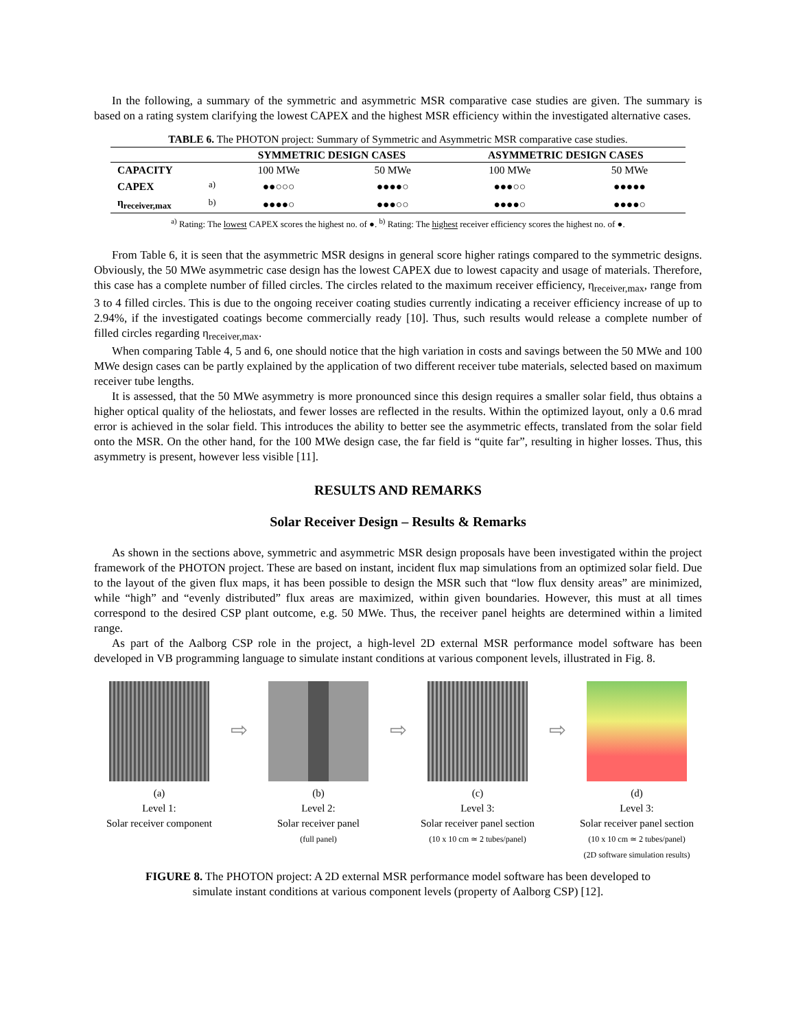In the following, a summary of the symmetric and asymmetric MSR comparative case studies are given. The summary is based on a rating system clarifying the lowest CAPEX and the highest MSR efficiency within the investigated alternative cases.
TABLE 6. The PHOTON project: Summary of Symmetric and Asymmetric MSR comparative case studies.
| | | SYMMETRIC DESIGN CASES | | ASYMMETRIC DESIGN CASES | |
| --- | --- | --- | --- | --- | --- |
| CAPACITY | | 100 MWe | 50 MWe | 100 MWe | 50 MWe |
| CAPEX | <sup>a)</sup> | ●●○○○ | ●●●●○ | ●●●○○ | ●●●●● |
| η<sub>receiver,max</sub> | <sup>b)</sup> | ●●●●○ | ●●●○○ | ●●●●○ | ●●●●○ |
<sup>a)</sup> Rating: The lowest CAPEX scores the highest no. of ●. <sup>b)</sup> Rating: The highest receiver efficiency scores the highest no. of ●.
From Table 6, it is seen that the asymmetric MSR designs in general score higher ratings compared to the symmetric designs. Obviously, the 50 MWe asymmetric case design has the lowest CAPEX due to lowest capacity and usage of materials. Therefore, this case has a complete number of filled circles. The circles related to the maximum receiver efficiency, η<sub>receiver,max</sub>, range from 3 to 4 filled circles. This is due to the ongoing receiver coating studies currently indicating a receiver efficiency increase of up to 2.94%, if the investigated coatings become commercially ready [10]. Thus, such results would release a complete number of filled circles regarding η<sub>receiver,max</sub>.
When comparing Table 4, 5 and 6, one should notice that the high variation in costs and savings between the 50 MWe and 100 MWe design cases can be partly explained by the application of two different receiver tube materials, selected based on maximum receiver tube lengths.
It is assessed, that the 50 MWe asymmetry is more pronounced since this design requires a smaller solar field, thus obtains a higher optical quality of the heliostats, and fewer losses are reflected in the results. Within the optimized layout, only a 0.6 mrad error is achieved in the solar field. This introduces the ability to better see the asymmetric effects, translated from the solar field onto the MSR. On the other hand, for the 100 MWe design case, the far field is “quite far”, resulting in higher losses. Thus, this asymmetry is present, however less visible [11].
RESULTS AND REMARKS
Solar Receiver Design – Results & Remarks
As shown in the sections above, symmetric and asymmetric MSR design proposals have been investigated within the project framework of the PHOTON project. These are based on instant, incident flux map simulations from an optimized solar field. Due to the layout of the given flux maps, it has been possible to design the MSR such that “low flux density areas” are minimized, while “high” and “evenly distributed” flux areas are maximized, within given boundaries. However, this must at all times correspond to the desired CSP plant outcome, e.g. 50 MWe. Thus, the receiver panel heights are determined within a limited range.
As part of the Aalborg CSP role in the project, a high-level 2D external MSR performance model software has been developed in VB programming language to simulate instant conditions at various component levels, illustrated in Fig. 8.
(a)
Level 1:
Solar receiver component
⇨
(b)
Level 2:
Solar receiver panel
(full panel)
⇨
(c)
Level 3:
Solar receiver panel section
(10 x 10 cm ≃ 2 tubes/panel)
⇨
(d)
Level 3:
Solar receiver panel section
(10 x 10 cm ≃ 2 tubes/panel)
(2D software simulation results)
FIGURE 8. The PHOTON project: A 2D external MSR performance model software has been developed to
simulate instant conditions at various component levels (property of Aalborg CSP) [12].